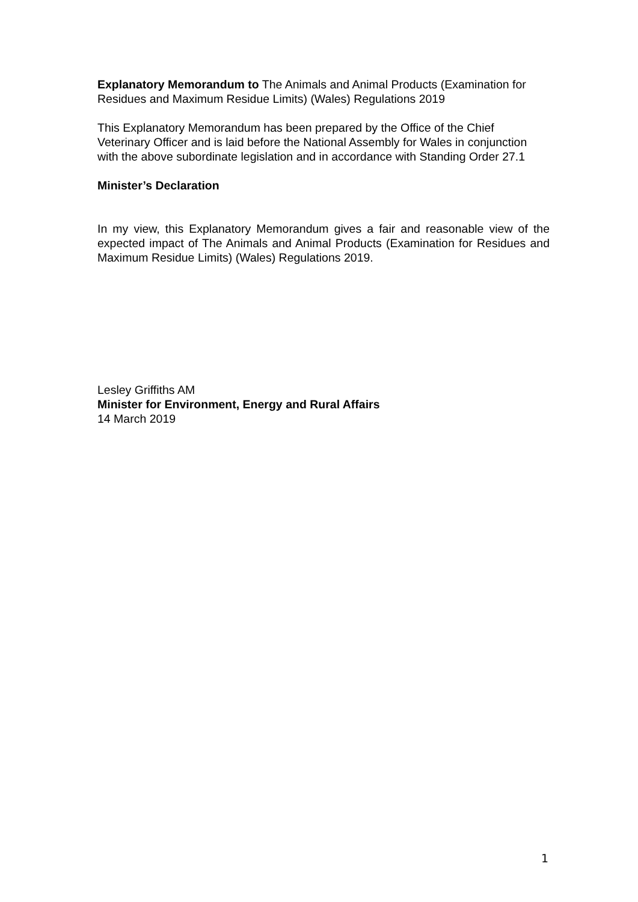Explanatory Memorandum to The Animals and Animal Products (Examination for Residues and Maximum Residue Limits) (Wales) Regulations 2019
This Explanatory Memorandum has been prepared by the Office of the Chief Veterinary Officer and is laid before the National Assembly for Wales in conjunction with the above subordinate legislation and in accordance with Standing Order 27.1
Minister’s Declaration
In my view, this Explanatory Memorandum gives a fair and reasonable view of the expected impact of The Animals and Animal Products (Examination for Residues and Maximum Residue Limits) (Wales) Regulations 2019.
Lesley Griffiths AM
Minister for Environment, Energy and Rural Affairs
14 March 2019
1